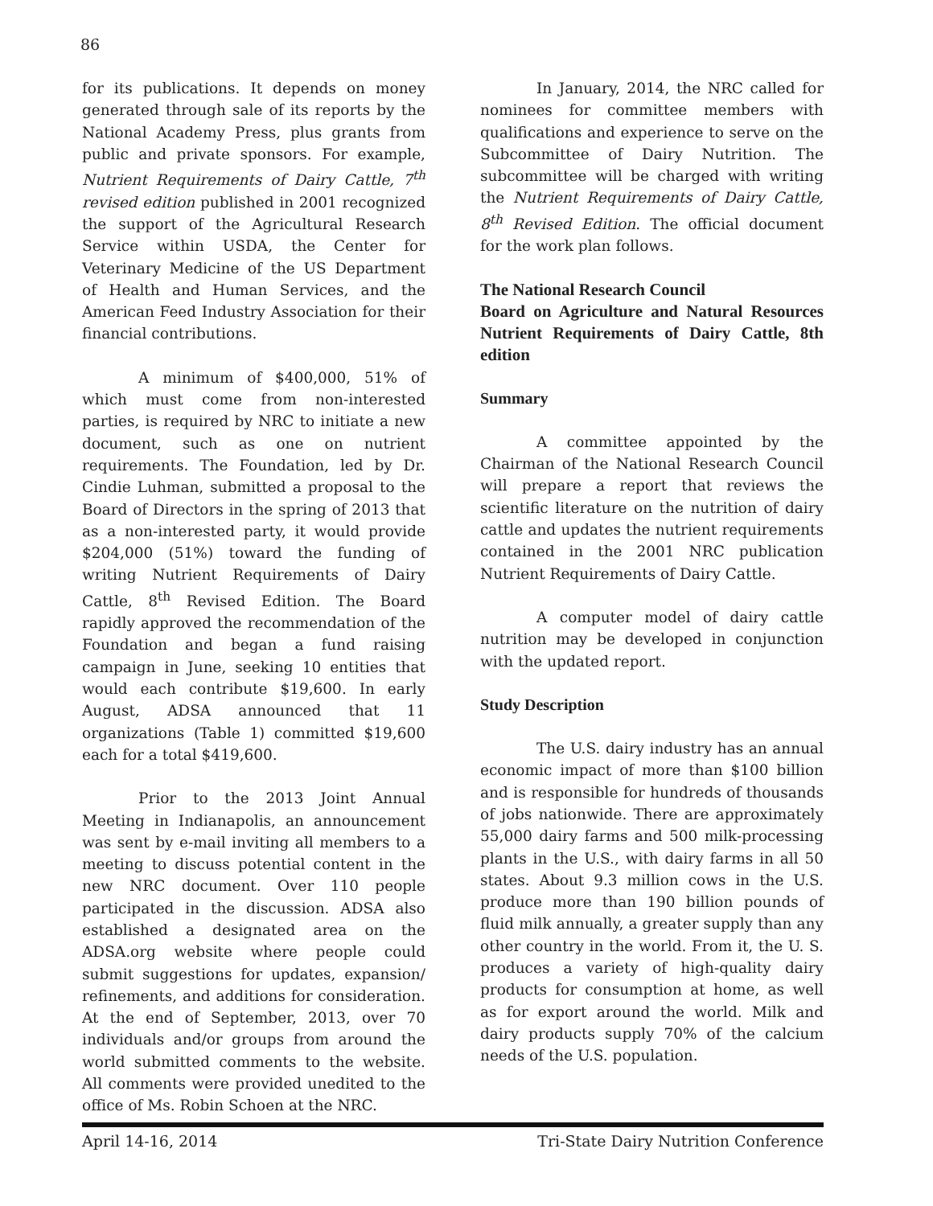86
for its publications. It depends on money generated through sale of its reports by the National Academy Press, plus grants from public and private sponsors. For example, Nutrient Requirements of Dairy Cattle, 7<sup>th</sup> revised edition published in 2001 recognized the support of the Agricultural Research Service within USDA, the Center for Veterinary Medicine of the US Department of Health and Human Services, and the American Feed Industry Association for their financial contributions.
A minimum of $400,000, 51% of which must come from non-interested parties, is required by NRC to initiate a new document, such as one on nutrient requirements. The Foundation, led by Dr. Cindie Luhman, submitted a proposal to the Board of Directors in the spring of 2013 that as a non-interested party, it would provide $204,000 (51%) toward the funding of writing Nutrient Requirements of Dairy Cattle, 8<sup>th</sup> Revised Edition. The Board rapidly approved the recommendation of the Foundation and began a fund raising campaign in June, seeking 10 entities that would each contribute $19,600. In early August, ADSA announced that 11 organizations (Table 1) committed $19,600 each for a total $419,600.
Prior to the 2013 Joint Annual Meeting in Indianapolis, an announcement was sent by e-mail inviting all members to a meeting to discuss potential content in the new NRC document. Over 110 people participated in the discussion. ADSA also established a designated area on the ADSA.org website where people could submit suggestions for updates, expansion/ refinements, and additions for consideration. At the end of September, 2013, over 70 individuals and/or groups from around the world submitted comments to the website. All comments were provided unedited to the office of Ms. Robin Schoen at the NRC.
In January, 2014, the NRC called for nominees for committee members with qualifications and experience to serve on the Subcommittee of Dairy Nutrition. The subcommittee will be charged with writing the Nutrient Requirements of Dairy Cattle, 8<sup>th</sup> Revised Edition. The official document for the work plan follows.
The National Research Council
Board on Agriculture and Natural Resources Nutrient Requirements of Dairy Cattle, 8th edition
Summary
A committee appointed by the Chairman of the National Research Council will prepare a report that reviews the scientific literature on the nutrition of dairy cattle and updates the nutrient requirements contained in the 2001 NRC publication Nutrient Requirements of Dairy Cattle.
A computer model of dairy cattle nutrition may be developed in conjunction with the updated report.
Study Description
The U.S. dairy industry has an annual economic impact of more than $100 billion and is responsible for hundreds of thousands of jobs nationwide. There are approximately 55,000 dairy farms and 500 milk-processing plants in the U.S., with dairy farms in all 50 states. About 9.3 million cows in the U.S. produce more than 190 billion pounds of fluid milk annually, a greater supply than any other country in the world. From it, the U. S. produces a variety of high-quality dairy products for consumption at home, as well as for export around the world. Milk and dairy products supply 70% of the calcium needs of the U.S. population.
April 14-16, 2014 Tri-State Dairy Nutrition Conference